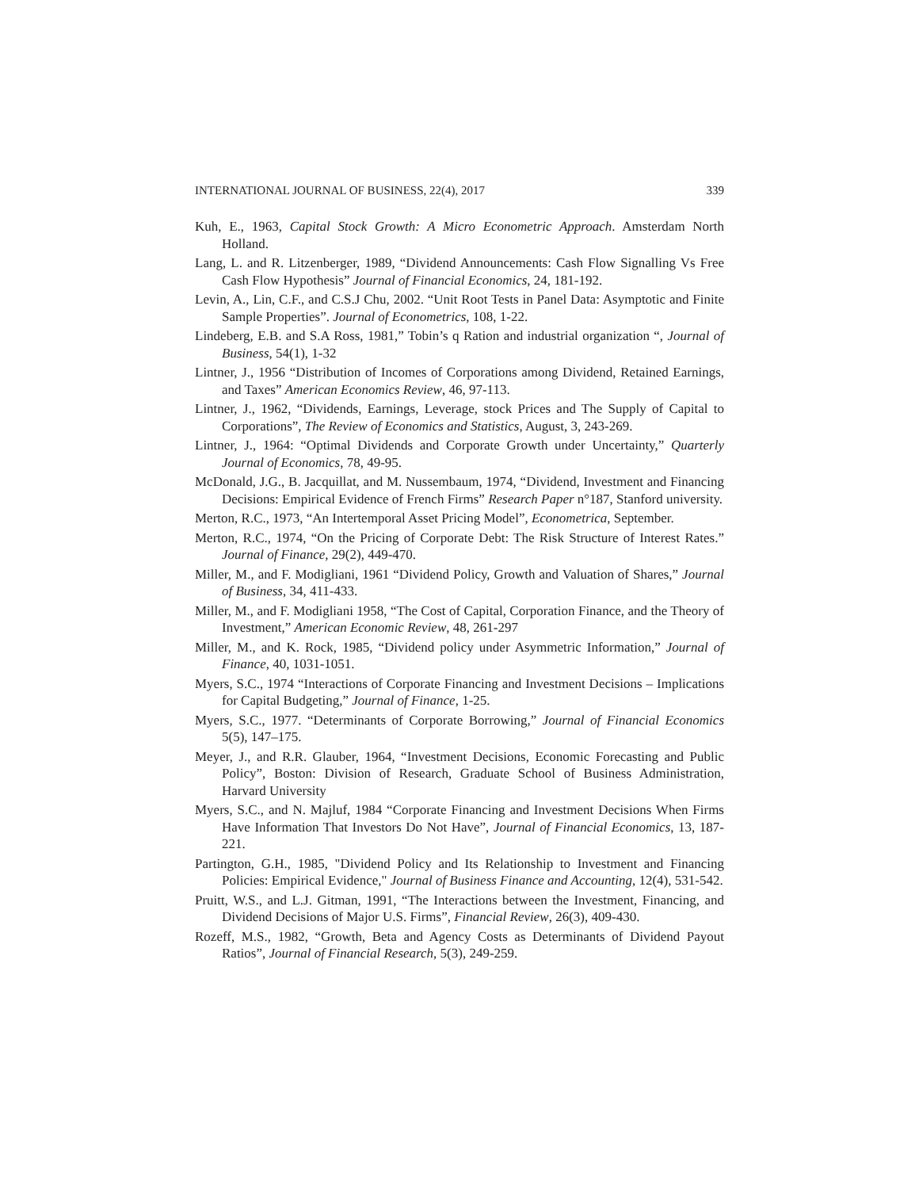INTERNATIONAL JOURNAL OF BUSINESS, 22(4), 2017 339
Kuh, E., 1963, Capital Stock Growth: A Micro Econometric Approach. Amsterdam North Holland.
Lang, L. and R. Litzenberger, 1989, “Dividend Announcements: Cash Flow Signalling Vs Free Cash Flow Hypothesis” Journal of Financial Economics, 24, 181-192.
Levin, A., Lin, C.F., and C.S.J Chu, 2002. “Unit Root Tests in Panel Data: Asymptotic and Finite Sample Properties”. Journal of Econometrics, 108, 1-22.
Lindeberg, E.B. and S.A Ross, 1981,” Tobin’s q Ration and industrial organization “, Journal of Business, 54(1), 1-32
Lintner, J., 1956 “Distribution of Incomes of Corporations among Dividend, Retained Earnings, and Taxes” American Economics Review, 46, 97-113.
Lintner, J., 1962, “Dividends, Earnings, Leverage, stock Prices and The Supply of Capital to Corporations”, The Review of Economics and Statistics, August, 3, 243-269.
Lintner, J., 1964: “Optimal Dividends and Corporate Growth under Uncertainty,” Quarterly Journal of Economics, 78, 49-95.
McDonald, J.G., B. Jacquillat, and M. Nussembaum, 1974, “Dividend, Investment and Financing Decisions: Empirical Evidence of French Firms” Research Paper n°187, Stanford university.
Merton, R.C., 1973, “An Intertemporal Asset Pricing Model”, Econometrica, September.
Merton, R.C., 1974, “On the Pricing of Corporate Debt: The Risk Structure of Interest Rates.” Journal of Finance, 29(2), 449-470.
Miller, M., and F. Modigliani, 1961 “Dividend Policy, Growth and Valuation of Shares,” Journal of Business, 34, 411-433.
Miller, M., and F. Modigliani 1958, “The Cost of Capital, Corporation Finance, and the Theory of Investment,” American Economic Review, 48, 261-297
Miller, M., and K. Rock, 1985, “Dividend policy under Asymmetric Information,” Journal of Finance, 40, 1031-1051.
Myers, S.C., 1974 “Interactions of Corporate Financing and Investment Decisions – Implications for Capital Budgeting,” Journal of Finance, 1-25.
Myers, S.C., 1977. “Determinants of Corporate Borrowing,” Journal of Financial Economics 5(5), 147–175.
Meyer, J., and R.R. Glauber, 1964, “Investment Decisions, Economic Forecasting and Public Policy”, Boston: Division of Research, Graduate School of Business Administration, Harvard University
Myers, S.C., and N. Majluf, 1984 “Corporate Financing and Investment Decisions When Firms Have Information That Investors Do Not Have”, Journal of Financial Economics, 13, 187-221.
Partington, G.H., 1985, "Dividend Policy and Its Relationship to Investment and Financing Policies: Empirical Evidence," Journal of Business Finance and Accounting, 12(4), 531-542.
Pruitt, W.S., and L.J. Gitman, 1991, “The Interactions between the Investment, Financing, and Dividend Decisions of Major U.S. Firms”, Financial Review, 26(3), 409-430.
Rozeff, M.S., 1982, “Growth, Beta and Agency Costs as Determinants of Dividend Payout Ratios”, Journal of Financial Research, 5(3), 249-259.